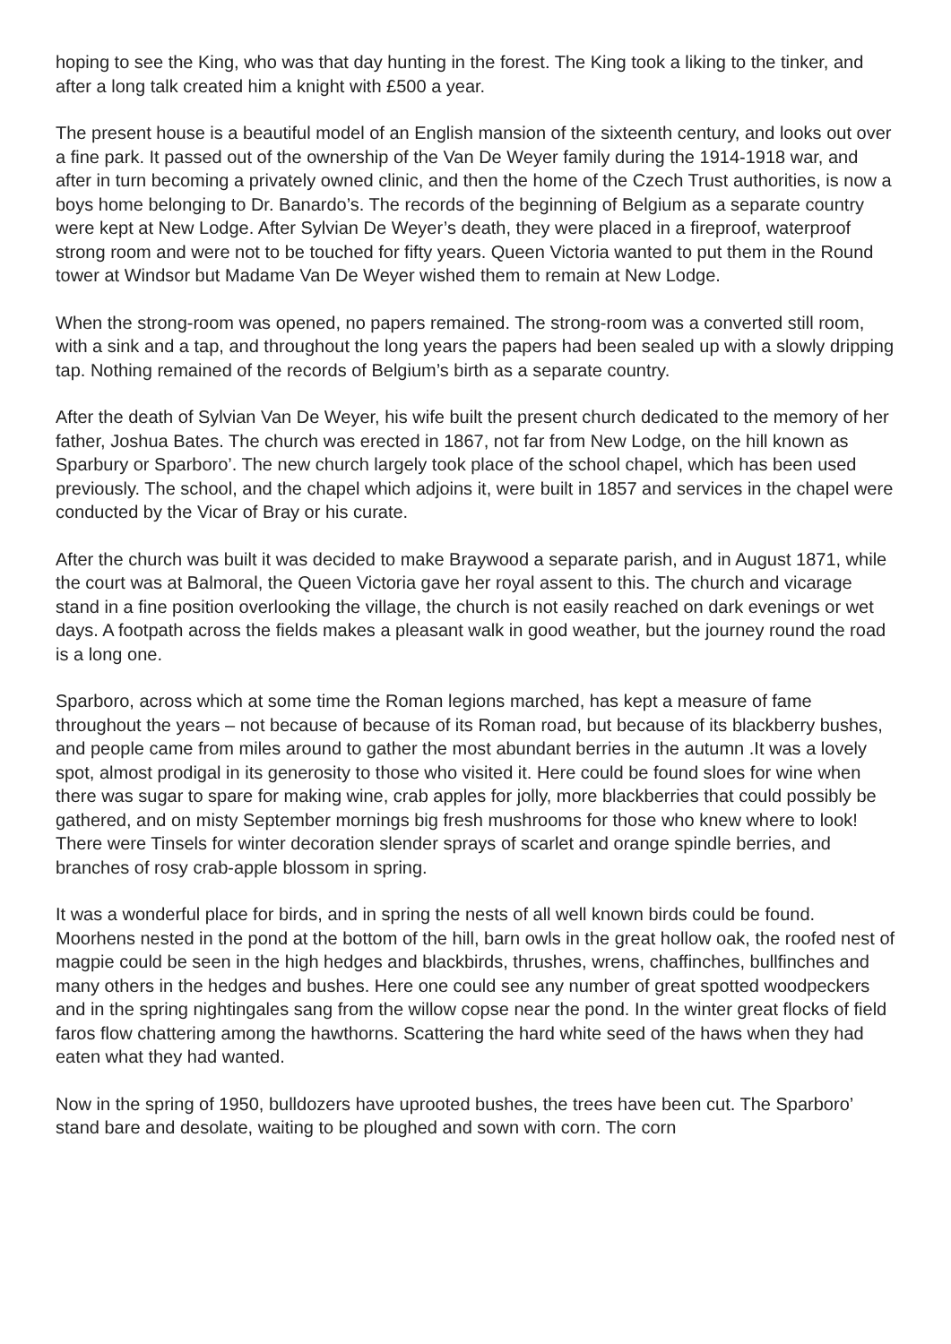hoping to see the King, who was that day hunting in the forest. The King took a liking to the tinker, and after a long talk created him a knight with £500 a year.
The present house is a beautiful model of an English mansion of the sixteenth century, and looks out over a fine park. It passed out of the ownership of the Van De Weyer family during the 1914-1918 war, and after in turn becoming a privately owned clinic, and then the home of the Czech Trust authorities, is now a boys home belonging to Dr. Banardo’s. The records of the beginning of Belgium as a separate country were kept at New Lodge. After Sylvian De Weyer’s death, they were placed in a fireproof, waterproof strong room and were not to be touched for fifty years. Queen Victoria wanted to put them in the Round tower at Windsor but Madame Van De Weyer wished them to remain at New Lodge.
When the strong-room was opened, no papers remained. The strong-room was a converted still room, with a sink and a tap, and throughout the long years the papers had been sealed up with a slowly dripping tap. Nothing remained of the records of Belgium’s birth as a separate country.
After the death of Sylvian Van De Weyer, his wife built the present church dedicated to the memory of her father, Joshua Bates. The church was erected in 1867, not far from New Lodge, on the hill known as Sparbury or Sparboro’. The new church largely took place of the school chapel, which has been used previously. The school, and the chapel which adjoins it, were built in 1857 and services in the chapel were conducted by the Vicar of Bray or his curate.
After the church was built it was decided to make Braywood a separate parish, and in August 1871, while the court was at Balmoral, the Queen Victoria gave her royal assent to this. The church and vicarage stand in a fine position overlooking the village, the church is not easily reached on dark evenings or wet days. A footpath across the fields makes a pleasant walk in good weather, but the journey round the road is a long one.
Sparboro, across which at some time the Roman legions marched, has kept a measure of fame throughout the years – not because of because of its Roman road, but because of its blackberry bushes, and people came from miles around to gather the most abundant berries in the autumn .It was a lovely spot, almost prodigal in its generosity to those who visited it. Here could be found sloes for wine when there was sugar to spare for making wine, crab apples for jolly, more blackberries that could possibly be gathered, and on misty September mornings big fresh mushrooms for those who knew where to look! There were Tinsels for winter decoration slender sprays of scarlet and orange spindle berries, and branches of rosy crab-apple blossom in spring.
It was a wonderful place for birds, and in spring the nests of all well known birds could be found. Moorhens nested in the pond at the bottom of the hill, barn owls in the great hollow oak, the roofed nest of magpie could be seen in the high hedges and blackbirds, thrushes, wrens, chaffinches, bullfinches and many others in the hedges and bushes. Here one could see any number of great spotted woodpeckers and in the spring nightingales sang from the willow copse near the pond. In the winter great flocks of field faros flow chattering among the hawthorns. Scattering the hard white seed of the haws when they had eaten what they had wanted.
Now in the spring of 1950, bulldozers have uprooted bushes, the trees have been cut. The Sparboro’ stand bare and desolate, waiting to be ploughed and sown with corn. The corn